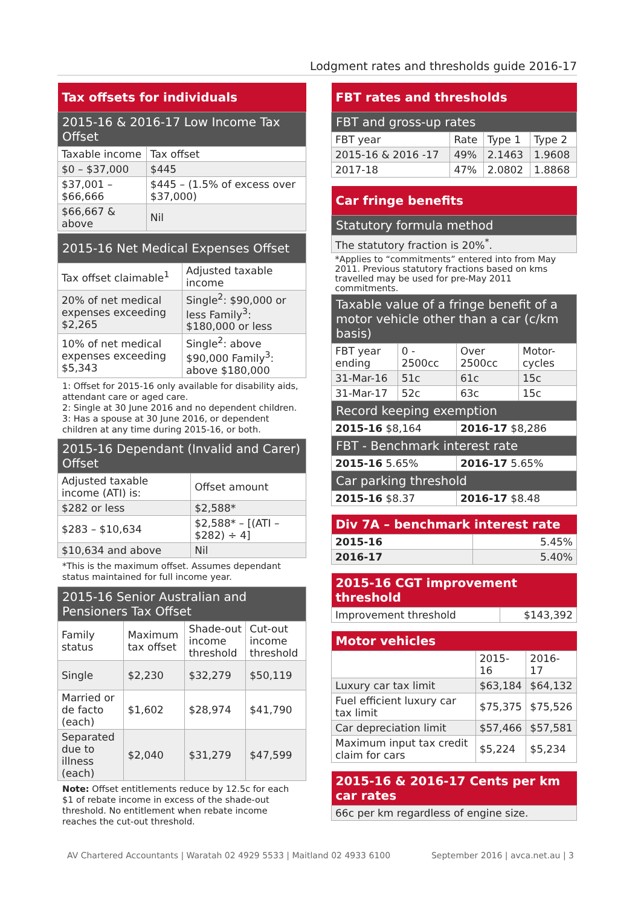Lodgment rates and thresholds guide 2016-17
| Tax offsets for individuals | |
| --- | --- |
| 2015-16 & 2016-17 Low Income Tax Offset | |
| Taxable income | Tax offset |
| $0 – $37,000 | $445 |
| $37,001 – $66,666 | $445 – (1.5% of excess over $37,000) |
| $66,667 & above | Nil |
| 2015-16 Net Medical Expenses Offset | |
| --- | --- |
| Tax offset claimable<sup>1</sup> | Adjusted taxable income |
| 20% of net medical expenses exceeding $2,265 | Single<sup>2</sup>: $90,000 or less Family<sup>3</sup>: $180,000 or less |
| 10% of net medical expenses exceeding $5,343 | Single<sup>2</sup>: above $90,000 Family<sup>3</sup>: above $180,000 |
1: Offset for 2015-16 only available for disability aids, attendant care or aged care.
2: Single at 30 June 2016 and no dependent children.
3: Has a spouse at 30 June 2016, or dependent children at any time during 2015-16, or both.
| 2015-16 Dependant (Invalid and Carer) Offset | |
| --- | --- |
| Adjusted taxable income (ATI) is: | Offset amount |
| $282 or less | $2,588* |
| $283 – $10,634 | $2,588* – [(ATI – $282) ÷ 4] |
| $10,634 and above | Nil |
*This is the maximum offset. Assumes dependant status maintained for full income year.
| 2015-16 Senior Australian and Pensioners Tax Offset | | | |
| --- | --- | --- | --- |
| Family status | Maximum tax offset | Shade-out income threshold | Cut-out income threshold |
| Single | $2,230 | $32,279 | $50,119 |
| Married or de facto (each) | $1,602 | $28,974 | $41,790 |
| Separated due to illness (each) | $2,040 | $31,279 | $47,599 |
Note: Offset entitlements reduce by 12.5c for each $1 of rebate income in excess of the shade-out threshold. No entitlement when rebate income reaches the cut-out threshold.
| FBT rates and thresholds | | | |
| --- | --- | --- | --- |
| FBT and gross-up rates | | | |
| FBT year | Rate | Type 1 | Type 2 |
| 2015-16 & 2016 -17 | 49% | 2.1463 | 1.9608 |
| 2017-18 | 47% | 2.0802 | 1.8868 |
| Car fringe benefits | | | |
| --- | --- | --- | --- |
| Statutory formula method | | | |
| The statutory fraction is 20%<sup>*</sup>. | | | |
| *Applies to “commitments” entered into from May 2011. Previous statutory fractions based on kms travelled may be used for pre-May 2011 commitments. | | | |
| Taxable value of a fringe benefit of a motor vehicle other than a car (c/km basis) | | | |
| FBT year ending | 0 - 2500cc | Over 2500cc | Motor-cycles |
| 31-Mar-16 | 51c | 61c | 15c |
| 31-Mar-17 | 52c | 63c | 15c |
| Record keeping exemption | | | |
| 2015-16 $8,164 | | 2016-17 $8,286 | |
| FBT - Benchmark interest rate | | | |
| 2015-16 5.65% | | 2016-17 5.65% | |
| Car parking threshold | | | |
| 2015-16 $8.37 | | 2016-17 $8.48 | |
| Div 7A – benchmark interest rate | |
| --- | --- |
| 2015-16 | 5.45% |
| 2016-17 | 5.40% |
| 2015-16 CGT improvement threshold | |
| --- | --- |
| Improvement threshold | $143,392 |
| Motor vehicles | | |
| --- | --- | --- |
| | 2015-16 | 2016-17 |
| Luxury car tax limit | $63,184 | $64,132 |
| Fuel efficient luxury car tax limit | $75,375 | $75,526 |
| Car depreciation limit | $57,466 | $57,581 |
| Maximum input tax credit claim for cars | $5,224 | $5,234 |
| 2015-16 & 2016-17 Cents per km car rates |
| --- |
| 66c per km regardless of engine size. |
AV Chartered Accountants | Waratah 02 4929 5533 | Maitland 02 4933 6100
September 2016 | avca.net.au | 3